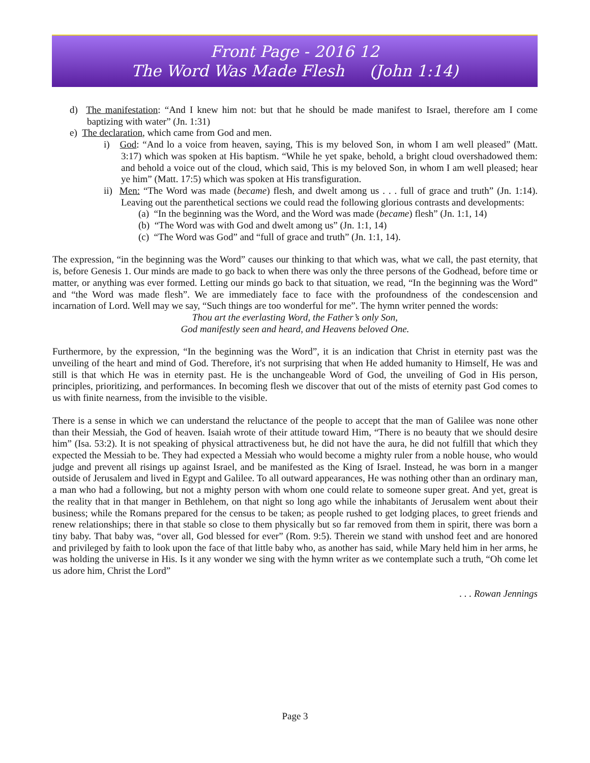Front Page - 2016 12
The Word Was Made Flesh (John 1:14)
d) The manifestation: “And I knew him not: but that he should be made manifest to Israel, therefore am I come baptizing with water” (Jn. 1:31)
e) The declaration, which came from God and men.
i) God: “And lo a voice from heaven, saying, This is my beloved Son, in whom I am well pleased” (Matt. 3:17) which was spoken at His baptism. “While he yet spake, behold, a bright cloud overshadowed them: and behold a voice out of the cloud, which said, This is my beloved Son, in whom I am well pleased; hear ye him” (Matt. 17:5) which was spoken at His transfiguration.
ii) Men: “The Word was made (became) flesh, and dwelt among us . . . full of grace and truth” (Jn. 1:14). Leaving out the parenthetical sections we could read the following glorious contrasts and developments:
(a) “In the beginning was the Word, and the Word was made (became) flesh” (Jn. 1:1, 14)
(b) “The Word was with God and dwelt among us” (Jn. 1:1, 14)
(c) “The Word was God” and “full of grace and truth” (Jn. 1:1, 14).
The expression, “in the beginning was the Word” causes our thinking to that which was, what we call, the past eternity, that is, before Genesis 1. Our minds are made to go back to when there was only the three persons of the Godhead, before time or matter, or anything was ever formed. Letting our minds go back to that situation, we read, “In the beginning was the Word” and “the Word was made flesh”. We are immediately face to face with the profoundness of the condescension and incarnation of Lord. Well may we say, “Such things are too wonderful for me”. The hymn writer penned the words:
Thou art the everlasting Word, the Father’s only Son,
God manifestly seen and heard, and Heavens beloved One.
Furthermore, by the expression, “In the beginning was the Word”, it is an indication that Christ in eternity past was the unveiling of the heart and mind of God. Therefore, it's not surprising that when He added humanity to Himself, He was and still is that which He was in eternity past. He is the unchangeable Word of God, the unveiling of God in His person, principles, prioritizing, and performances. In becoming flesh we discover that out of the mists of eternity past God comes to us with finite nearness, from the invisible to the visible.
There is a sense in which we can understand the reluctance of the people to accept that the man of Galilee was none other than their Messiah, the God of heaven. Isaiah wrote of their attitude toward Him, “There is no beauty that we should desire him” (Isa. 53:2). It is not speaking of physical attractiveness but, he did not have the aura, he did not fulfill that which they expected the Messiah to be. They had expected a Messiah who would become a mighty ruler from a noble house, who would judge and prevent all risings up against Israel, and be manifested as the King of Israel. Instead, he was born in a manger outside of Jerusalem and lived in Egypt and Galilee. To all outward appearances, He was nothing other than an ordinary man, a man who had a following, but not a mighty person with whom one could relate to someone super great. And yet, great is the reality that in that manger in Bethlehem, on that night so long ago while the inhabitants of Jerusalem went about their business; while the Romans prepared for the census to be taken; as people rushed to get lodging places, to greet friends and renew relationships; there in that stable so close to them physically but so far removed from them in spirit, there was born a tiny baby. That baby was, “over all, God blessed for ever” (Rom. 9:5). Therein we stand with unshod feet and are honored and privileged by faith to look upon the face of that little baby who, as another has said, while Mary held him in her arms, he was holding the universe in His. Is it any wonder we sing with the hymn writer as we contemplate such a truth, “Oh come let us adore him, Christ the Lord”
. . . Rowan Jennings
Page 3